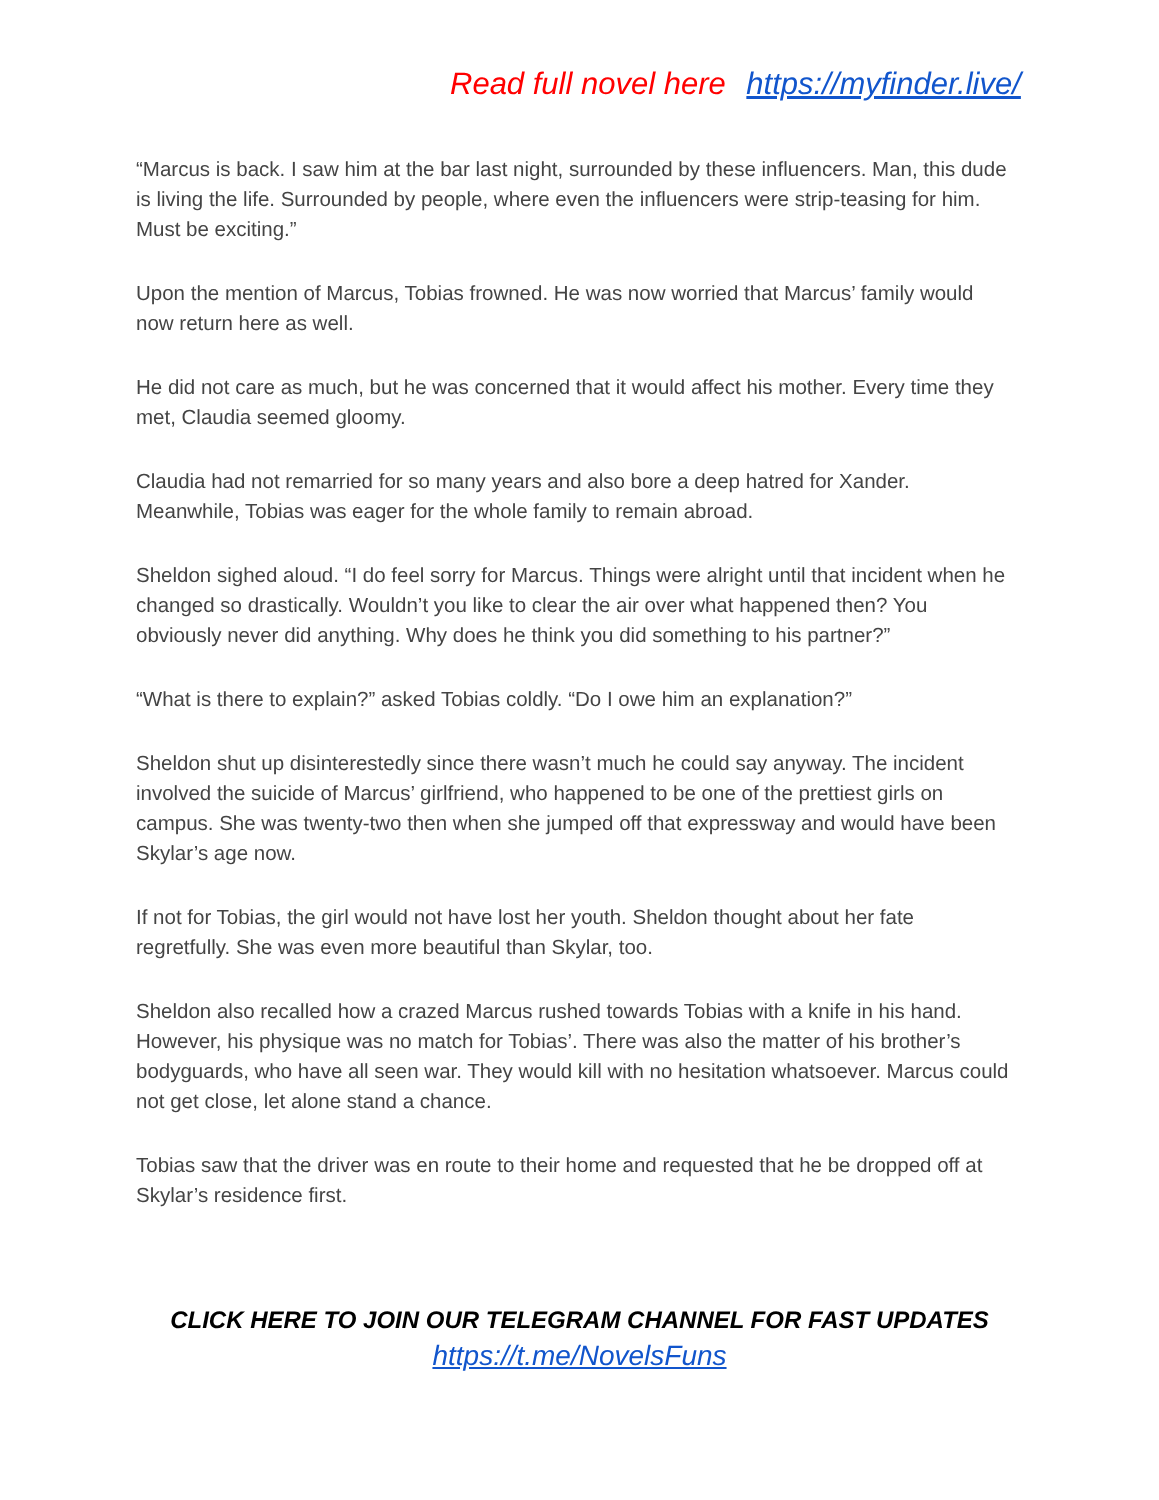Read full novel here https://myfinder.live/
“Marcus is back. I saw him at the bar last night, surrounded by these influencers. Man, this dude is living the life. Surrounded by people, where even the influencers were strip-teasing for him. Must be exciting.”
Upon the mention of Marcus, Tobias frowned. He was now worried that Marcus’ family would now return here as well.
He did not care as much, but he was concerned that it would affect his mother. Every time they met, Claudia seemed gloomy.
Claudia had not remarried for so many years and also bore a deep hatred for Xander. Meanwhile, Tobias was eager for the whole family to remain abroad.
Sheldon sighed aloud. “I do feel sorry for Marcus. Things were alright until that incident when he changed so drastically. Wouldn’t you like to clear the air over what happened then? You obviously never did anything. Why does he think you did something to his partner?”
“What is there to explain?” asked Tobias coldly. “Do I owe him an explanation?”
Sheldon shut up disinterestedly since there wasn’t much he could say anyway. The incident involved the suicide of Marcus’ girlfriend, who happened to be one of the prettiest girls on campus. She was twenty-two then when she jumped off that expressway and would have been Skylar’s age now.
If not for Tobias, the girl would not have lost her youth. Sheldon thought about her fate regretfully. She was even more beautiful than Skylar, too.
Sheldon also recalled how a crazed Marcus rushed towards Tobias with a knife in his hand. However, his physique was no match for Tobias’. There was also the matter of his brother’s bodyguards, who have all seen war. They would kill with no hesitation whatsoever. Marcus could not get close, let alone stand a chance.
Tobias saw that the driver was en route to their home and requested that he be dropped off at Skylar’s residence first.
CLICK HERE TO JOIN OUR TELEGRAM CHANNEL FOR FAST UPDATES
https://t.me/NovelsFuns